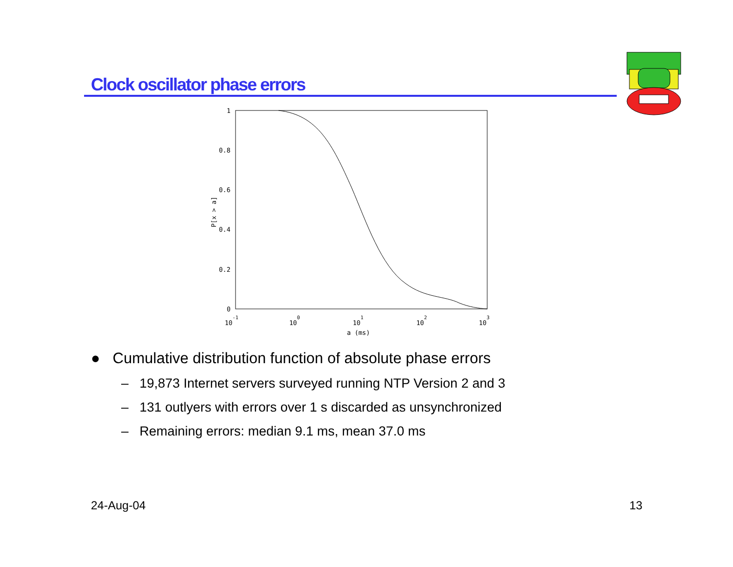Clock oscillator phase errors
1
0.8
0.6
0.4
0.2
0
10-1
100
101
102
103
a (ms)
P[x > a]
● Cumulative distribution function of absolute phase errors
– 19,873 Internet servers surveyed running NTP Version 2 and 3
– 131 outlyers with errors over 1 s discarded as unsynchronized
– Remaining errors: median 9.1 ms, mean 37.0 ms
24-Aug-04 13